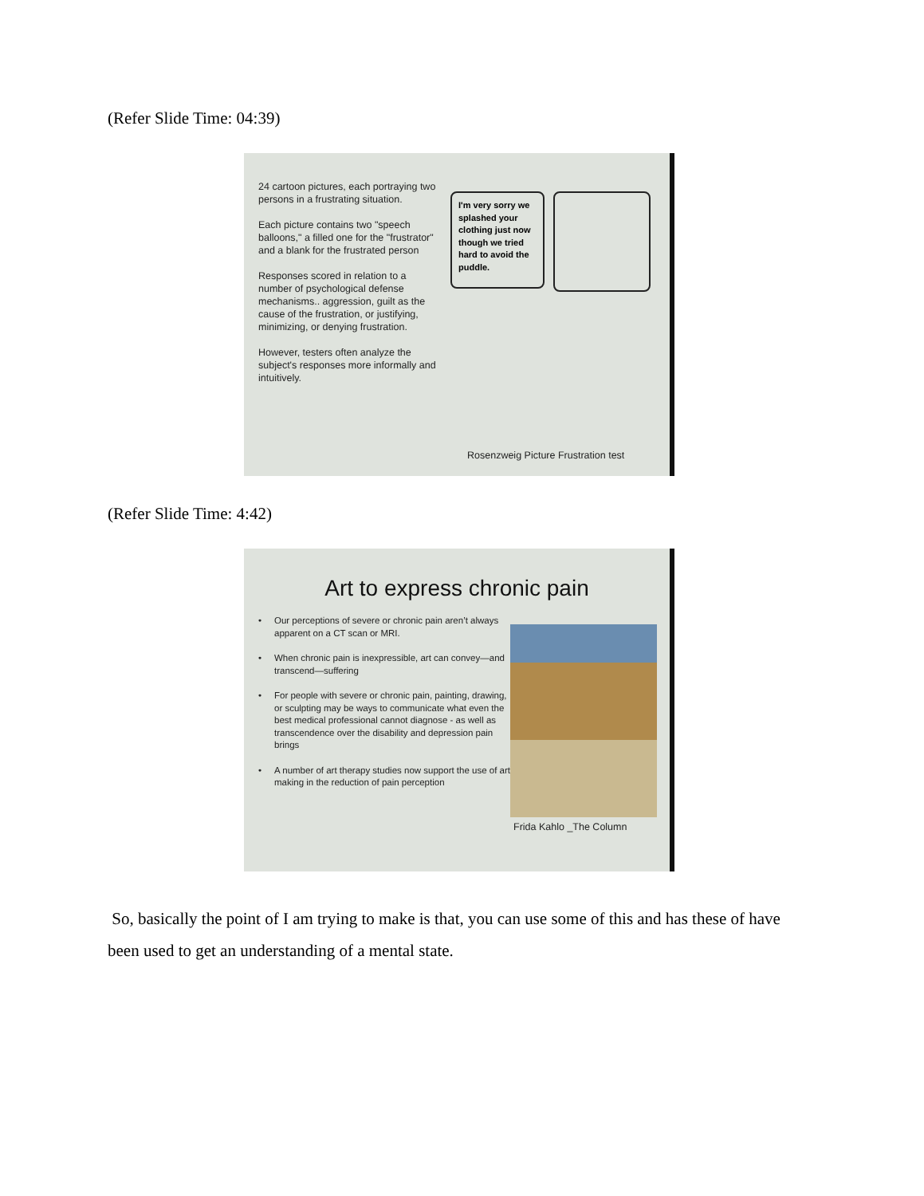(Refer Slide Time: 04:39)
24 cartoon pictures, each portraying two persons in a frustrating situation.
Each picture contains two "speech balloons," a filled one for the "frustrator" and a blank for the frustrated person
Responses scored in relation to a number of psychological defense mechanisms.. aggression, guilt as the cause of the frustration, or justifying, minimizing, or denying frustration.
However, testers often analyze the subject's responses more informally and intuitively.
I'm very sorry we splashed your clothing just now though we tried hard to avoid the puddle.
Rosenzweig Picture Frustration test
(Refer Slide Time: 4:42)
Art to express chronic pain
• Our perceptions of severe or chronic pain aren’t always apparent on a CT scan or MRI.
• When chronic pain is inexpressible, art can convey—and transcend—suffering
• For people with severe or chronic pain, painting, drawing, or sculpting may be ways to communicate what even the best medical professional cannot diagnose - as well as transcendence over the disability and depression pain brings
• A number of art therapy studies now support the use of art making in the reduction of pain perception
Frida Kahlo _The Column
So, basically the point of I am trying to make is that, you can use some of this and has these of have been used to get an understanding of a mental state.